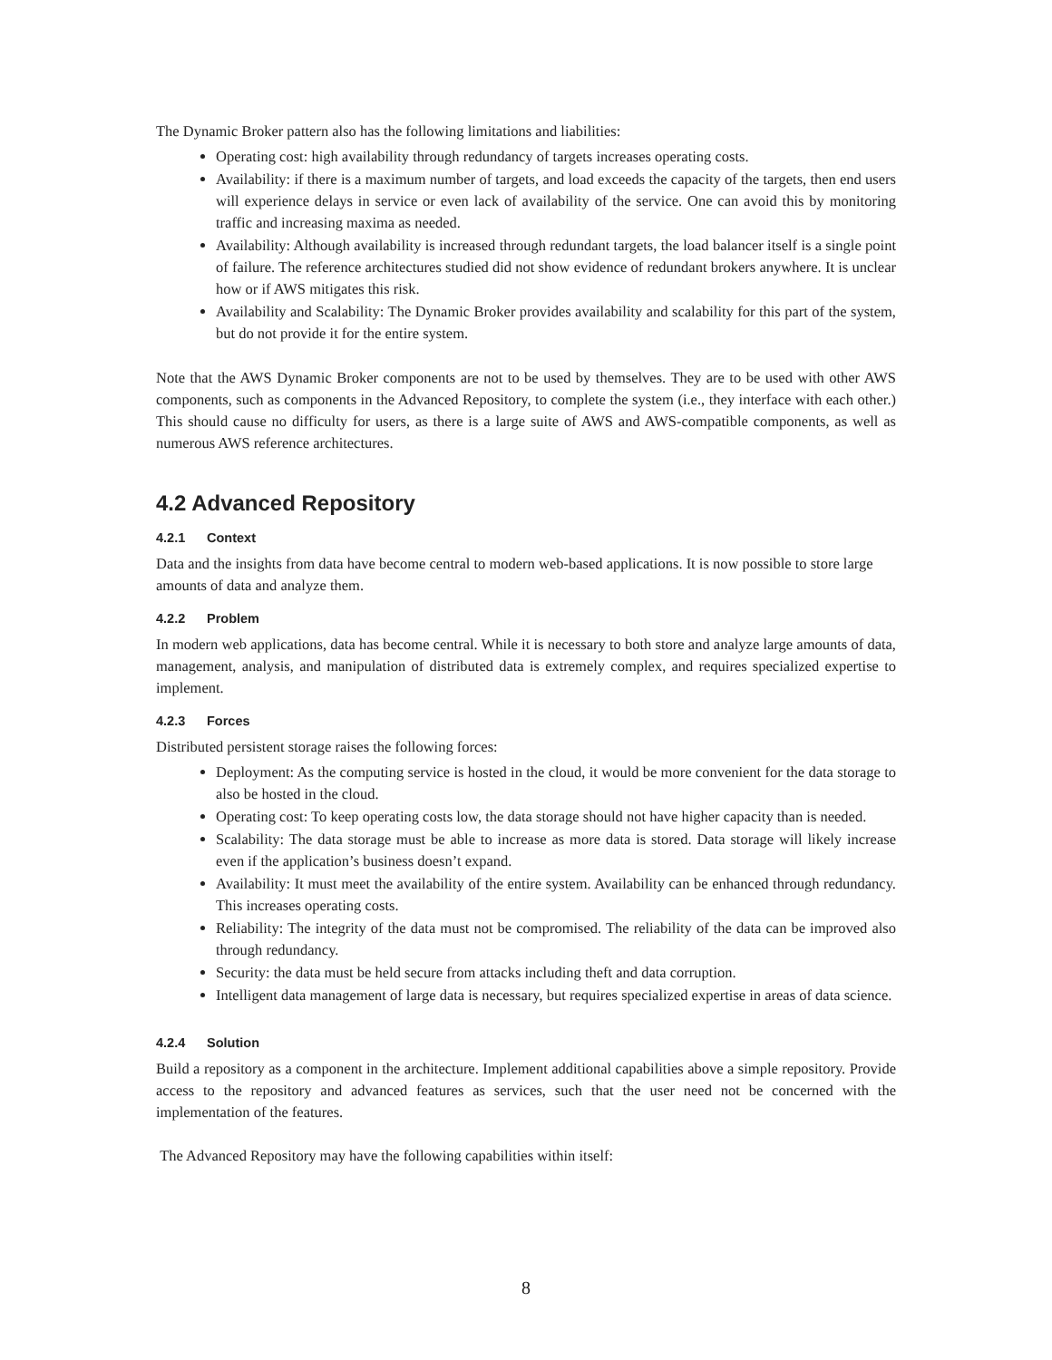The Dynamic Broker pattern also has the following limitations and liabilities:
Operating cost: high availability through redundancy of targets increases operating costs.
Availability: if there is a maximum number of targets, and load exceeds the capacity of the targets, then end users will experience delays in service or even lack of availability of the service. One can avoid this by monitoring traffic and increasing maxima as needed.
Availability: Although availability is increased through redundant targets, the load balancer itself is a single point of failure. The reference architectures studied did not show evidence of redundant brokers anywhere. It is unclear how or if AWS mitigates this risk.
Availability and Scalability: The Dynamic Broker provides availability and scalability for this part of the system, but do not provide it for the entire system.
Note that the AWS Dynamic Broker components are not to be used by themselves. They are to be used with other AWS components, such as components in the Advanced Repository, to complete the system (i.e., they interface with each other.) This should cause no difficulty for users, as there is a large suite of AWS and AWS-compatible components, as well as numerous AWS reference architectures.
4.2 Advanced Repository
4.2.1 Context
Data and the insights from data have become central to modern web-based applications. It is now possible to store large amounts of data and analyze them.
4.2.2 Problem
In modern web applications, data has become central. While it is necessary to both store and analyze large amounts of data, management, analysis, and manipulation of distributed data is extremely complex, and requires specialized expertise to implement.
4.2.3 Forces
Distributed persistent storage raises the following forces:
Deployment: As the computing service is hosted in the cloud, it would be more convenient for the data storage to also be hosted in the cloud.
Operating cost: To keep operating costs low, the data storage should not have higher capacity than is needed.
Scalability: The data storage must be able to increase as more data is stored. Data storage will likely increase even if the application’s business doesn’t expand.
Availability: It must meet the availability of the entire system. Availability can be enhanced through redundancy. This increases operating costs.
Reliability: The integrity of the data must not be compromised. The reliability of the data can be improved also through redundancy.
Security: the data must be held secure from attacks including theft and data corruption.
Intelligent data management of large data is necessary, but requires specialized expertise in areas of data science.
4.2.4 Solution
Build a repository as a component in the architecture. Implement additional capabilities above a simple repository. Provide access to the repository and advanced features as services, such that the user need not be concerned with the implementation of the features.
The Advanced Repository may have the following capabilities within itself:
8